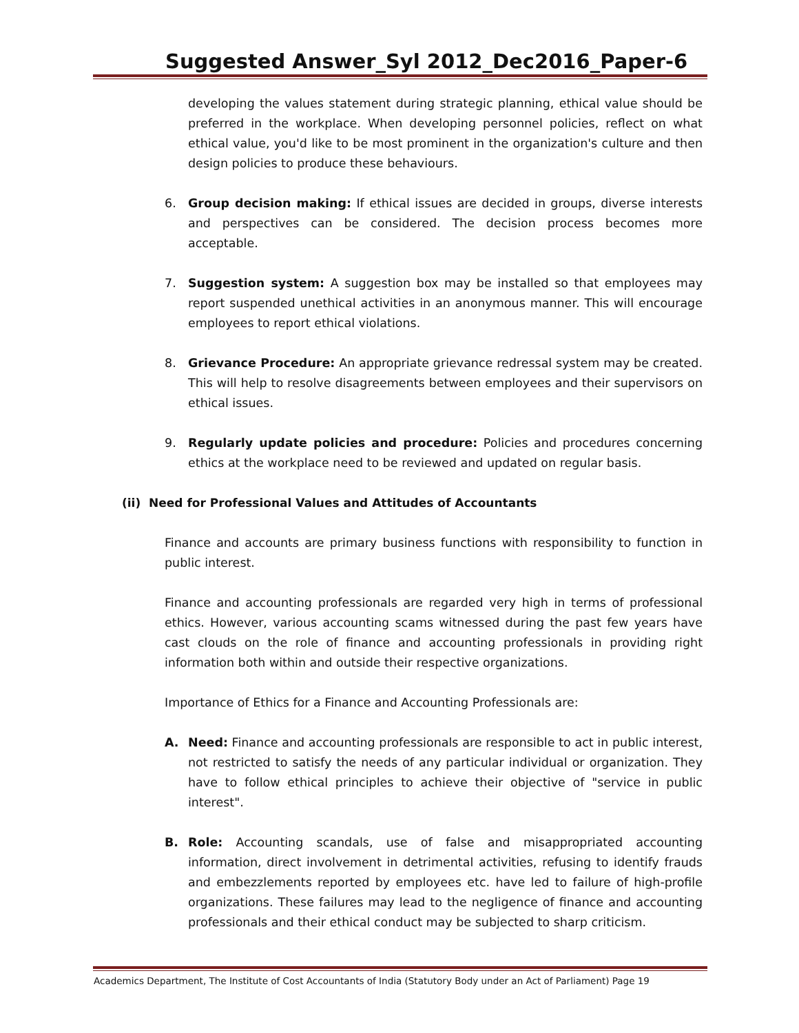Suggested Answer_Syl 2012_Dec2016_Paper-6
developing the values statement during strategic planning, ethical value should be preferred in the workplace. When developing personnel policies, reflect on what ethical value, you'd like to be most prominent in the organization's culture and then design policies to produce these behaviours.
6. Group decision making: If ethical issues are decided in groups, diverse interests and perspectives can be considered. The decision process becomes more acceptable.
7. Suggestion system: A suggestion box may be installed so that employees may report suspended unethical activities in an anonymous manner. This will encourage employees to report ethical violations.
8. Grievance Procedure: An appropriate grievance redressal system may be created. This will help to resolve disagreements between employees and their supervisors on ethical issues.
9. Regularly update policies and procedure: Policies and procedures concerning ethics at the workplace need to be reviewed and updated on regular basis.
(ii) Need for Professional Values and Attitudes of Accountants
Finance and accounts are primary business functions with responsibility to function in public interest.
Finance and accounting professionals are regarded very high in terms of professional ethics. However, various accounting scams witnessed during the past few years have cast clouds on the role of finance and accounting professionals in providing right information both within and outside their respective organizations.
Importance of Ethics for a Finance and Accounting Professionals are:
A. Need: Finance and accounting professionals are responsible to act in public interest, not restricted to satisfy the needs of any particular individual or organization. They have to follow ethical principles to achieve their objective of "service in public interest".
B. Role: Accounting scandals, use of false and misappropriated accounting information, direct involvement in detrimental activities, refusing to identify frauds and embezzlements reported by employees etc. have led to failure of high-profile organizations. These failures may lead to the negligence of finance and accounting professionals and their ethical conduct may be subjected to sharp criticism.
Academics Department, The Institute of Cost Accountants of India (Statutory Body under an Act of Parliament) Page 19